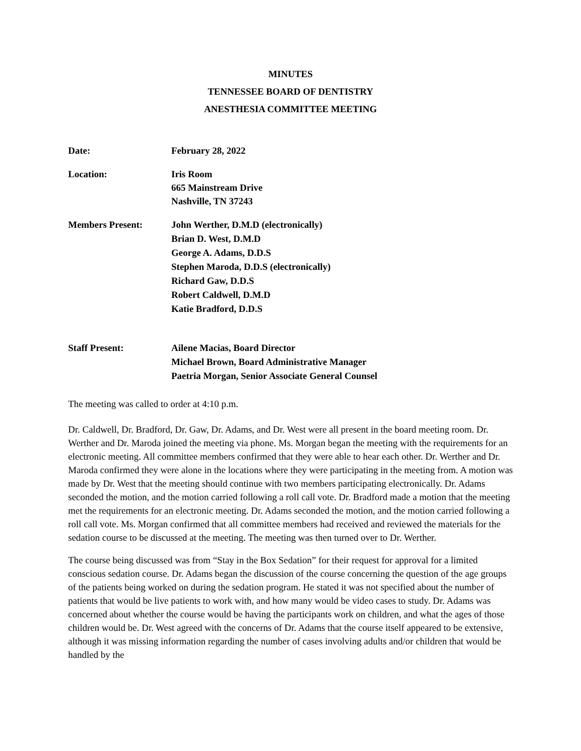MINUTES
TENNESSEE BOARD OF DENTISTRY
ANESTHESIA COMMITTEE MEETING
Date: February 28, 2022
Location: Iris Room
665 Mainstream Drive
Nashville, TN 37243
Members Present:
John Werther, D.M.D (electronically)
Brian D. West, D.M.D
George A. Adams, D.D.S
Stephen Maroda, D.D.S (electronically)
Richard Gaw, D.D.S
Robert Caldwell, D.M.D
Katie Bradford, D.D.S
Staff Present:
Ailene Macias, Board Director
Michael Brown, Board Administrative Manager
Paetria Morgan, Senior Associate General Counsel
The meeting was called to order at 4:10 p.m.
Dr. Caldwell, Dr. Bradford, Dr. Gaw, Dr. Adams, and Dr. West were all present in the board meeting room. Dr. Werther and Dr. Maroda joined the meeting via phone. Ms. Morgan began the meeting with the requirements for an electronic meeting. All committee members confirmed that they were able to hear each other. Dr. Werther and Dr. Maroda confirmed they were alone in the locations where they were participating in the meeting from. A motion was made by Dr. West that the meeting should continue with two members participating electronically. Dr. Adams seconded the motion, and the motion carried following a roll call vote. Dr. Bradford made a motion that the meeting met the requirements for an electronic meeting. Dr. Adams seconded the motion, and the motion carried following a roll call vote. Ms. Morgan confirmed that all committee members had received and reviewed the materials for the sedation course to be discussed at the meeting. The meeting was then turned over to Dr. Werther.
The course being discussed was from “Stay in the Box Sedation” for their request for approval for a limited conscious sedation course. Dr. Adams began the discussion of the course concerning the question of the age groups of the patients being worked on during the sedation program. He stated it was not specified about the number of patients that would be live patients to work with, and how many would be video cases to study. Dr. Adams was concerned about whether the course would be having the participants work on children, and what the ages of those children would be. Dr. West agreed with the concerns of Dr. Adams that the course itself appeared to be extensive, although it was missing information regarding the number of cases involving adults and/or children that would be handled by the